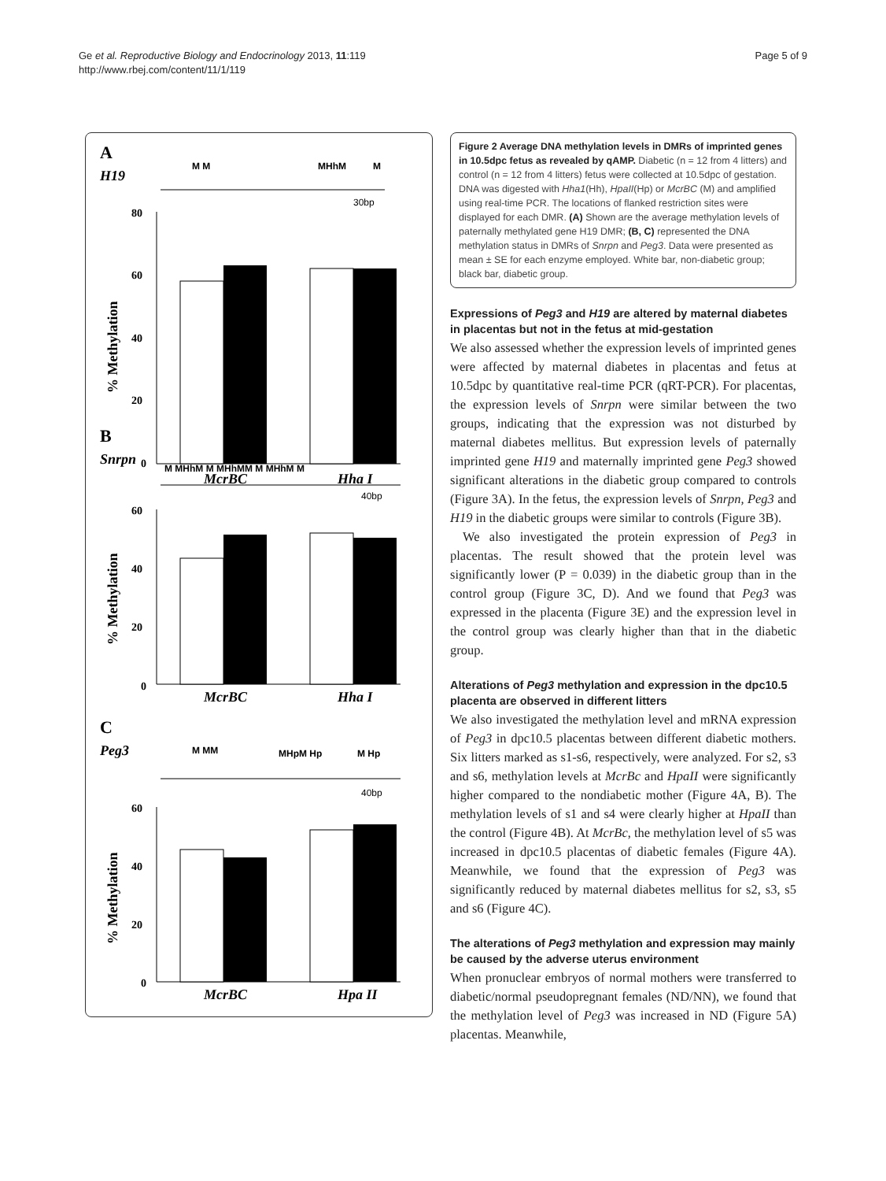Ge et al. Reproductive Biology and Endocrinology 2013, 11:119
http://www.rbej.com/content/11/1/119
Page 5 of 9
A
B
C
H19
Snrpn
Peg3
M M
MHhM
M
M MHhM M MHhMM M MHhM M
M MM
MHpM Hp
M Hp
30bp
40bp
40bp
80
60
40
20
0
McrBC
Hha I
% Methylation
60
40
20
0
McrBC
Hha I
% Methylation
60
40
20
0
McrBC
Hpa II
% Methylation
Figure 2 Average DNA methylation levels in DMRs of imprinted genes in 10.5dpc fetus as revealed by qAMP. Diabetic (n = 12 from 4 litters) and control (n = 12 from 4 litters) fetus were collected at 10.5dpc of gestation. DNA was digested with Hha1(Hh), HpaII(Hp) or McrBC (M) and amplified using real-time PCR. The locations of flanked restriction sites were displayed for each DMR. (A) Shown are the average methylation levels of paternally methylated gene H19 DMR; (B, C) represented the DNA methylation status in DMRs of Snrpn and Peg3. Data were presented as mean ± SE for each enzyme employed. White bar, non-diabetic group; black bar, diabetic group.
Expressions of Peg3 and H19 are altered by maternal diabetes in placentas but not in the fetus at mid-gestation
We also assessed whether the expression levels of imprinted genes were affected by maternal diabetes in placentas and fetus at 10.5dpc by quantitative real-time PCR (qRT-PCR). For placentas, the expression levels of Snrpn were similar between the two groups, indicating that the expression was not disturbed by maternal diabetes mellitus. But expression levels of paternally imprinted gene H19 and maternally imprinted gene Peg3 showed significant alterations in the diabetic group compared to controls (Figure 3A). In the fetus, the expression levels of Snrpn, Peg3 and H19 in the diabetic groups were similar to controls (Figure 3B).
We also investigated the protein expression of Peg3 in placentas. The result showed that the protein level was significantly lower (P = 0.039) in the diabetic group than in the control group (Figure 3C, D). And we found that Peg3 was expressed in the placenta (Figure 3E) and the expression level in the control group was clearly higher than that in the diabetic group.
Alterations of Peg3 methylation and expression in the dpc10.5 placenta are observed in different litters
We also investigated the methylation level and mRNA expression of Peg3 in dpc10.5 placentas between different diabetic mothers. Six litters marked as s1-s6, respectively, were analyzed. For s2, s3 and s6, methylation levels at McrBc and HpaII were significantly higher compared to the nondiabetic mother (Figure 4A, B). The methylation levels of s1 and s4 were clearly higher at HpaII than the control (Figure 4B). At McrBc, the methylation level of s5 was increased in dpc10.5 placentas of diabetic females (Figure 4A). Meanwhile, we found that the expression of Peg3 was significantly reduced by maternal diabetes mellitus for s2, s3, s5 and s6 (Figure 4C).
The alterations of Peg3 methylation and expression may mainly be caused by the adverse uterus environment
When pronuclear embryos of normal mothers were transferred to diabetic/normal pseudopregnant females (ND/NN), we found that the methylation level of Peg3 was increased in ND (Figure 5A) placentas. Meanwhile,